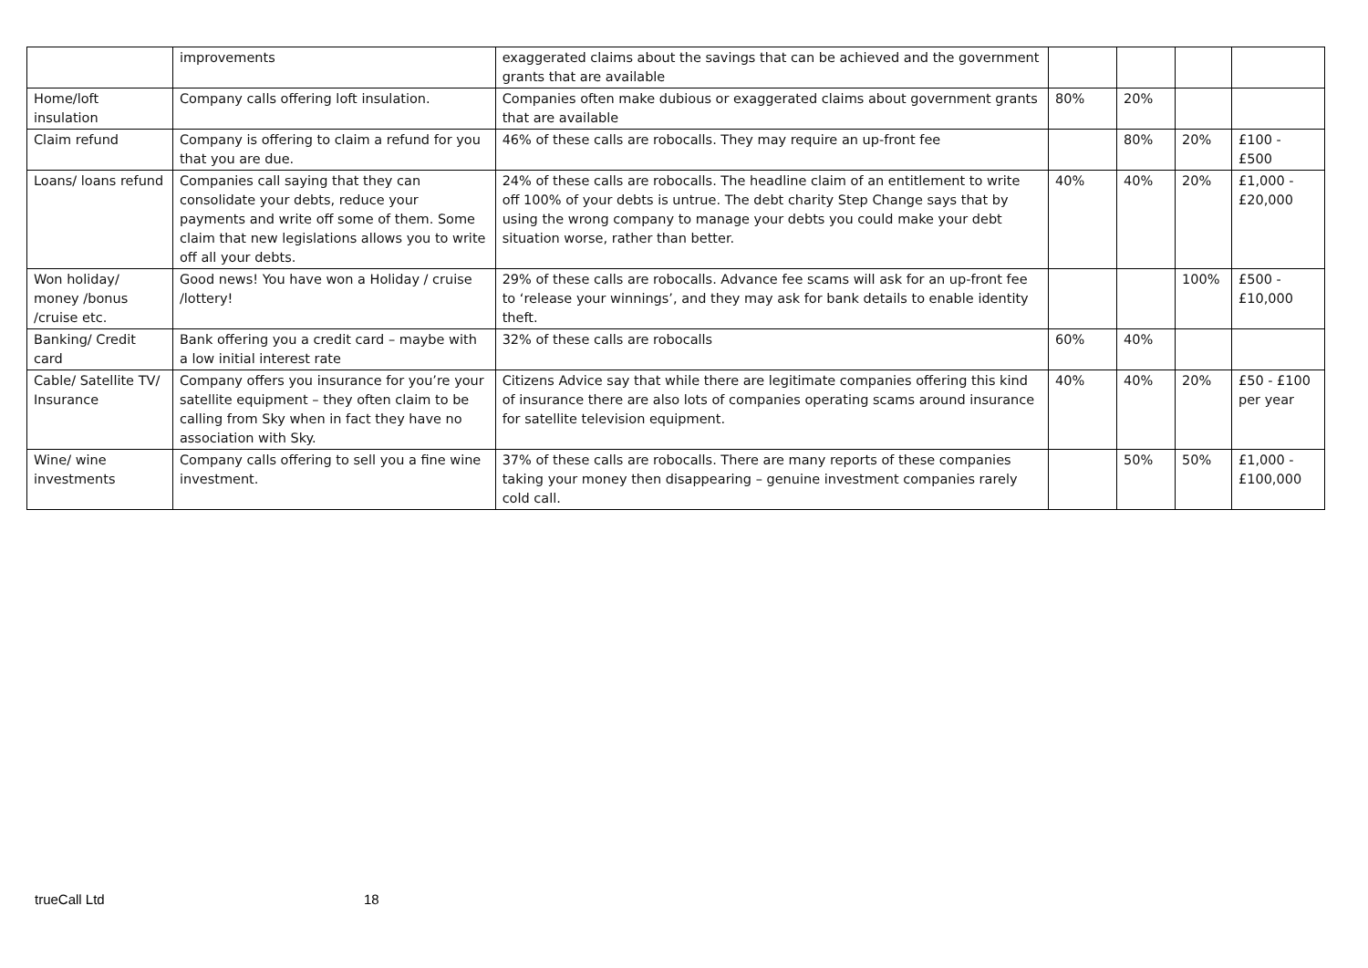| | improvements | exaggerated claims about the savings that can be achieved and the government grants that are available | | | | |
| Home/loft insulation | Company calls offering loft insulation. | Companies often make dubious or exaggerated claims about government grants that are available | 80% | 20% | | |
| Claim refund | Company is offering to claim a refund for you that you are due. | 46% of these calls are robocalls. They may require an up-front fee | | 80% | 20% | £100 - £500 |
| Loans/ loans refund | Companies call saying that they can consolidate your debts, reduce your payments and write off some of them. Some claim that new legislations allows you to write off all your debts. | 24% of these calls are robocalls. The headline claim of an entitlement to write off 100% of your debts is untrue. The debt charity Step Change says that by using the wrong company to manage your debts you could make your debt situation worse, rather than better. | 40% | 40% | 20% | £1,000 - £20,000 |
| Won holiday/ money /bonus /cruise etc. | Good news! You have won a Holiday / cruise /lottery! | 29% of these calls are robocalls. Advance fee scams will ask for an up-front fee to ‘release your winnings’, and they may ask for bank details to enable identity theft. | | | 100% | £500 - £10,000 |
| Banking/ Credit card | Bank offering you a credit card – maybe with a low initial interest rate | 32% of these calls are robocalls | 60% | 40% | | |
| Cable/ Satellite TV/ Insurance | Company offers you insurance for you’re your satellite equipment – they often claim to be calling from Sky when in fact they have no association with Sky. | Citizens Advice say that while there are legitimate companies offering this kind of insurance there are also lots of companies operating scams around insurance for satellite television equipment. | 40% | 40% | 20% | £50 - £100 per year |
| Wine/ wine investments | Company calls offering to sell you a fine wine investment. | 37% of these calls are robocalls. There are many reports of these companies taking your money then disappearing – genuine investment companies rarely cold call. | | 50% | 50% | £1,000 - £100,000 |
trueCall Ltd 18